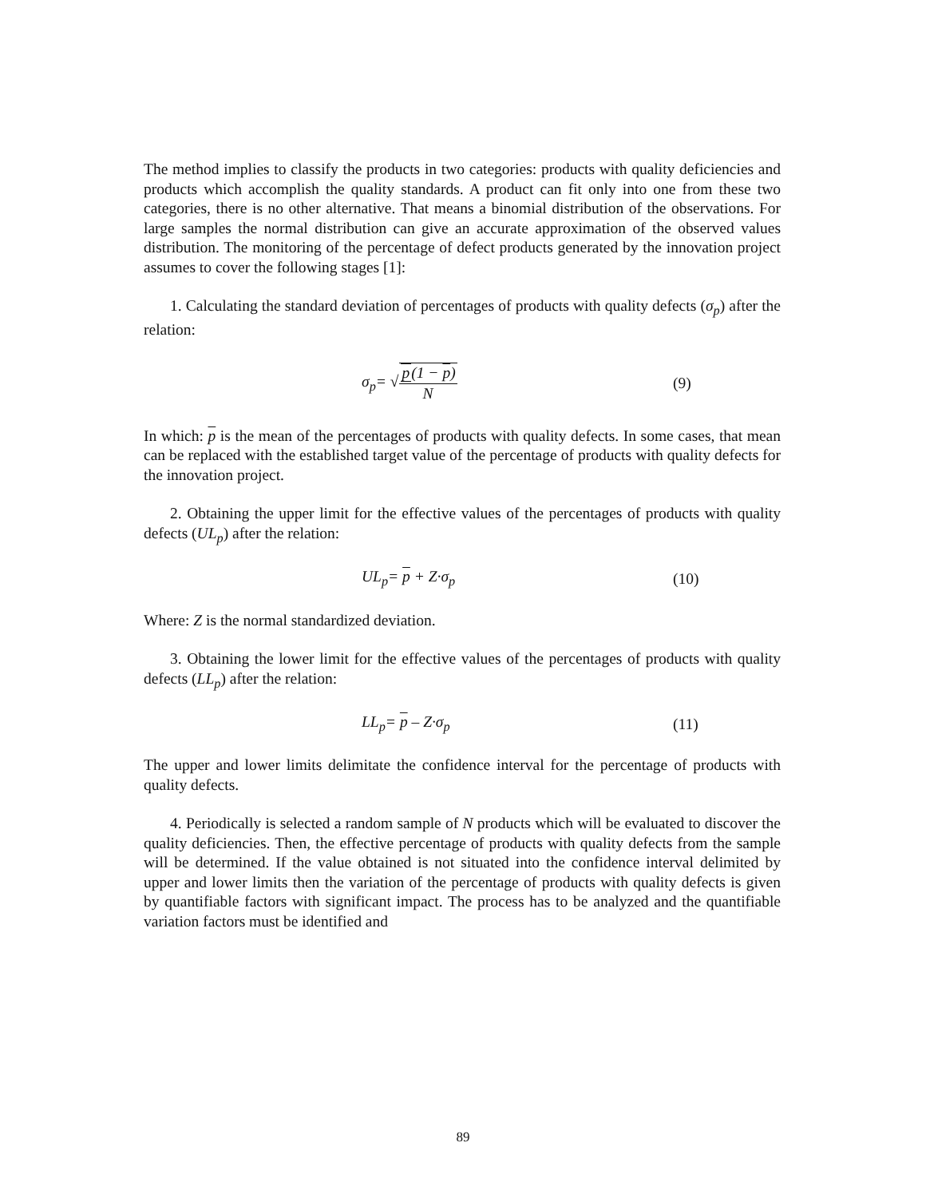The method implies to classify the products in two categories: products with quality deficiencies and products which accomplish the quality standards. A product can fit only into one from these two categories, there is no other alternative. That means a binomial distribution of the observations. For large samples the normal distribution can give an accurate approximation of the observed values distribution. The monitoring of the percentage of defect products generated by the innovation project assumes to cover the following stages [1]:
1. Calculating the standard deviation of percentages of products with quality defects (σ<sub>p</sub>) after the relation:
σ<sub>p</sub>= √p(1 − p) N (9)
In which: p is the mean of the percentages of products with quality defects. In some cases, that mean can be replaced with the established target value of the percentage of products with quality defects for the innovation project.
2. Obtaining the upper limit for the effective values of the percentages of products with quality defects (UL<sub>p</sub>) after the relation:
UL<sub>p</sub>= p + Z·σ<sub>p</sub> (10)
Where: Z is the normal standardized deviation.
3. Obtaining the lower limit for the effective values of the percentages of products with quality defects (LL<sub>p</sub>) after the relation:
LL<sub>p</sub>= p – Z·σ<sub>p</sub> (11)
The upper and lower limits delimitate the confidence interval for the percentage of products with quality defects.
4. Periodically is selected a random sample of N products which will be evaluated to discover the quality deficiencies. Then, the effective percentage of products with quality defects from the sample will be determined. If the value obtained is not situated into the confidence interval delimited by upper and lower limits then the variation of the percentage of products with quality defects is given by quantifiable factors with significant impact. The process has to be analyzed and the quantifiable variation factors must be identified and
89